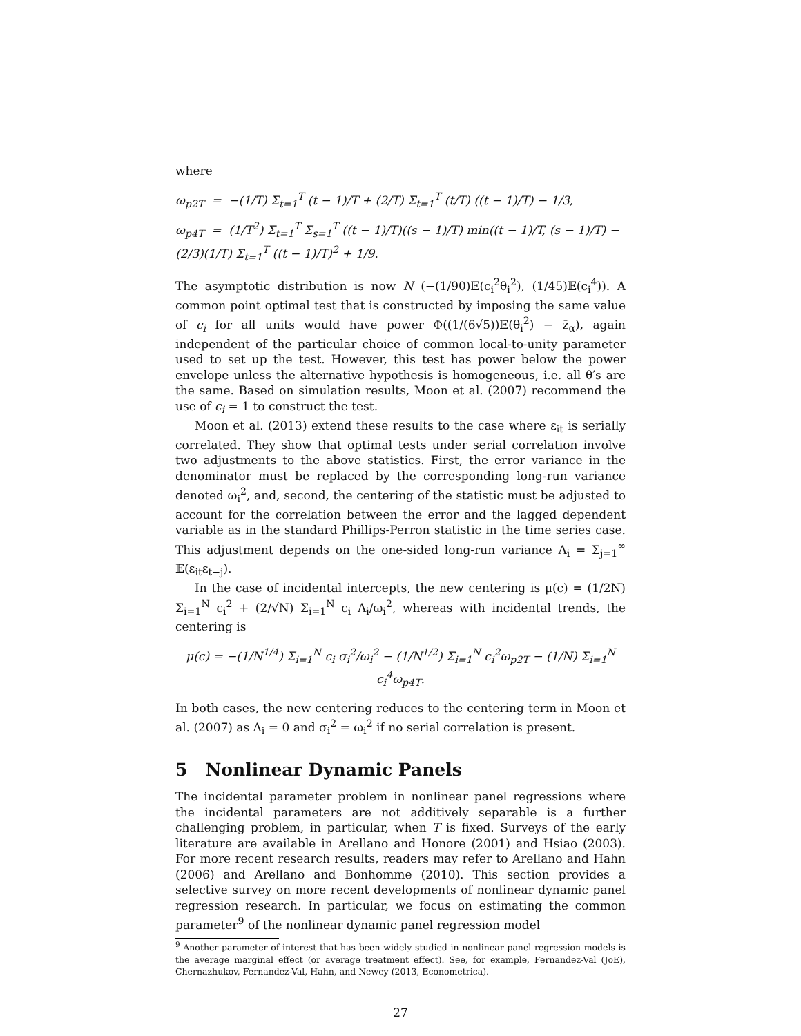where
ω<sub>p2T</sub> = −(1/T) Σ<sub>t=1</sub><sup>T</sup> (t − 1)/T + (2/T) Σ<sub>t=1</sub><sup>T</sup> (t/T) ((t − 1)/T) − 1/3,
ω<sub>p4T</sub> = (1/T<sup>2</sup>) Σ<sub>t=1</sub><sup>T</sup> Σ<sub>s=1</sub><sup>T</sup> ((t − 1)/T)((s − 1)/T) min((t − 1)/T, (s − 1)/T) − (2/3)(1/T) Σ<sub>t=1</sub><sup>T</sup> ((t − 1)/T)<sup>2</sup> + 1/9.
The asymptotic distribution is now N (−(1/90)𝔼(c<sub>i</sub><sup>2</sup>θ<sub>i</sub><sup>2</sup>), (1/45)𝔼(c<sub>i</sub><sup>4</sup>)). A common point optimal test that is constructed by imposing the same value of c<sub>i</sub> for all units would have power Φ((1/(6√5))𝔼(θ<sub>i</sub><sup>2</sup>) − z̄<sub>α</sub>), again independent of the particular choice of common local-to-unity parameter used to set up the test. However, this test has power below the power envelope unless the alternative hypothesis is homogeneous, i.e. all θ′s are the same. Based on simulation results, Moon et al. (2007) recommend the use of c<sub>i</sub> = 1 to construct the test.
Moon et al. (2013) extend these results to the case where ε<sub>it</sub> is serially correlated. They show that optimal tests under serial correlation involve two adjustments to the above statistics. First, the error variance in the denominator must be replaced by the corresponding long-run variance denoted ω<sub>i</sub><sup>2</sup>, and, second, the centering of the statistic must be adjusted to account for the correlation between the error and the lagged dependent variable as in the standard Phillips-Perron statistic in the time series case. This adjustment depends on the one-sided long-run variance Λ<sub>i</sub> = Σ<sub>j=1</sub><sup>∞</sup> 𝔼(ε<sub>it</sub>ε<sub>t−j</sub>).
In the case of incidental intercepts, the new centering is μ(c) = (1/2N) Σ<sub>i=1</sub><sup>N</sup> c<sub>i</sub><sup>2</sup> + (2/√N) Σ<sub>i=1</sub><sup>N</sup> c<sub>i</sub> Λ<sub>i</sub>/ω<sub>i</sub><sup>2</sup>, whereas with incidental trends, the centering is
μ(c) = −(1/N<sup>1/4</sup>) Σ<sub>i=1</sub><sup>N</sup> c<sub>i</sub> σ<sub>i</sub><sup>2</sup>/ω<sub>i</sub><sup>2</sup> − (1/N<sup>1/2</sup>) Σ<sub>i=1</sub><sup>N</sup> c<sub>i</sub><sup>2</sup>ω<sub>p2T</sub> − (1/N) Σ<sub>i=1</sub><sup>N</sup> c<sub>i</sub><sup>4</sup>ω<sub>p4T</sub>.
In both cases, the new centering reduces to the centering term in Moon et al. (2007) as Λ<sub>i</sub> = 0 and σ<sub>i</sub><sup>2</sup> = ω<sub>i</sub><sup>2</sup> if no serial correlation is present.
5 Nonlinear Dynamic Panels
The incidental parameter problem in nonlinear panel regressions where the incidental parameters are not additively separable is a further challenging problem, in particular, when T is fixed. Surveys of the early literature are available in Arellano and Honore (2001) and Hsiao (2003). For more recent research results, readers may refer to Arellano and Hahn (2006) and Arellano and Bonhomme (2010). This section provides a selective survey on more recent developments of nonlinear dynamic panel regression research. In particular, we focus on estimating the common parameter<sup>9</sup> of the nonlinear dynamic panel regression model
<sup>9</sup> Another parameter of interest that has been widely studied in nonlinear panel regression models is the average marginal effect (or average treatment effect). See, for example, Fernandez-Val (JoE), Chernazhukov, Fernandez-Val, Hahn, and Newey (2013, Econometrica).
27